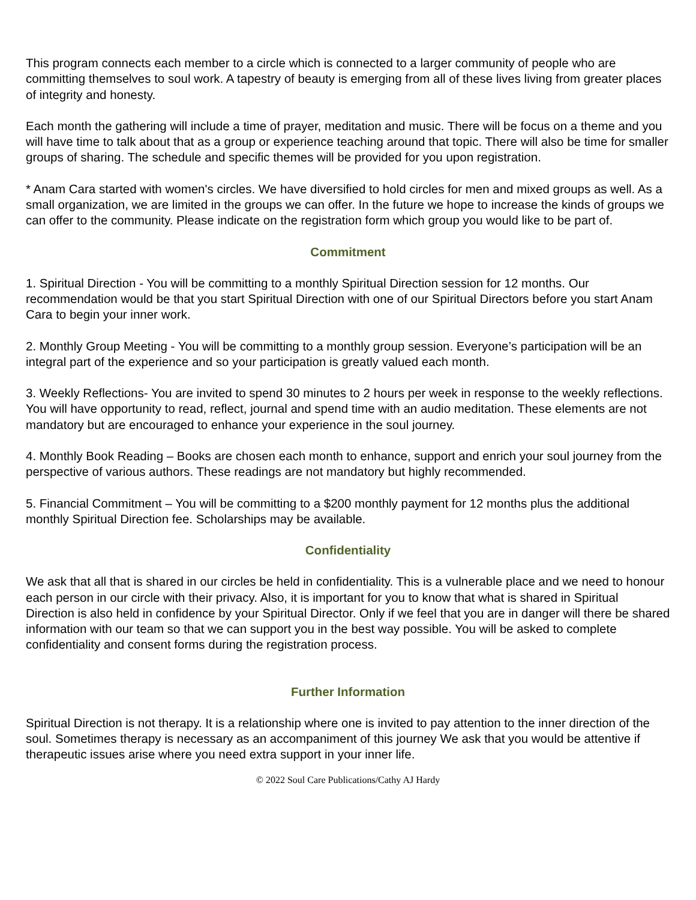This program connects each member to a circle which is connected to a larger community of people who are committing themselves to soul work. A tapestry of beauty is emerging from all of these lives living from greater places of integrity and honesty.
Each month the gathering will include a time of prayer, meditation and music. There will be focus on a theme and you will have time to talk about that as a group or experience teaching around that topic. There will also be time for smaller groups of sharing. The schedule and specific themes will be provided for you upon registration.
* Anam Cara started with women's circles. We have diversified to hold circles for men and mixed groups as well. As a small organization, we are limited in the groups we can offer. In the future we hope to increase the kinds of groups we can offer to the community. Please indicate on the registration form which group you would like to be part of.
Commitment
1. Spiritual Direction - You will be committing to a monthly Spiritual Direction session for 12 months. Our recommendation would be that you start Spiritual Direction with one of our Spiritual Directors before you start Anam Cara to begin your inner work.
2. Monthly Group Meeting - You will be committing to a monthly group session. Everyone’s participation will be an integral part of the experience and so your participation is greatly valued each month.
3. Weekly Reflections- You are invited to spend 30 minutes to 2 hours per week in response to the weekly reflections. You will have opportunity to read, reflect, journal and spend time with an audio meditation. These elements are not mandatory but are encouraged to enhance your experience in the soul journey.
4. Monthly Book Reading – Books are chosen each month to enhance, support and enrich your soul journey from the perspective of various authors. These readings are not mandatory but highly recommended.
5. Financial Commitment – You will be committing to a $200 monthly payment for 12 months plus the additional monthly Spiritual Direction fee. Scholarships may be available.
Confidentiality
We ask that all that is shared in our circles be held in confidentiality. This is a vulnerable place and we need to honour each person in our circle with their privacy. Also, it is important for you to know that what is shared in Spiritual Direction is also held in confidence by your Spiritual Director. Only if we feel that you are in danger will there be shared information with our team so that we can support you in the best way possible. You will be asked to complete confidentiality and consent forms during the registration process.
Further Information
Spiritual Direction is not therapy. It is a relationship where one is invited to pay attention to the inner direction of the soul. Sometimes therapy is necessary as an accompaniment of this journey We ask that you would be attentive if therapeutic issues arise where you need extra support in your inner life.
© 2022 Soul Care Publications/Cathy AJ Hardy